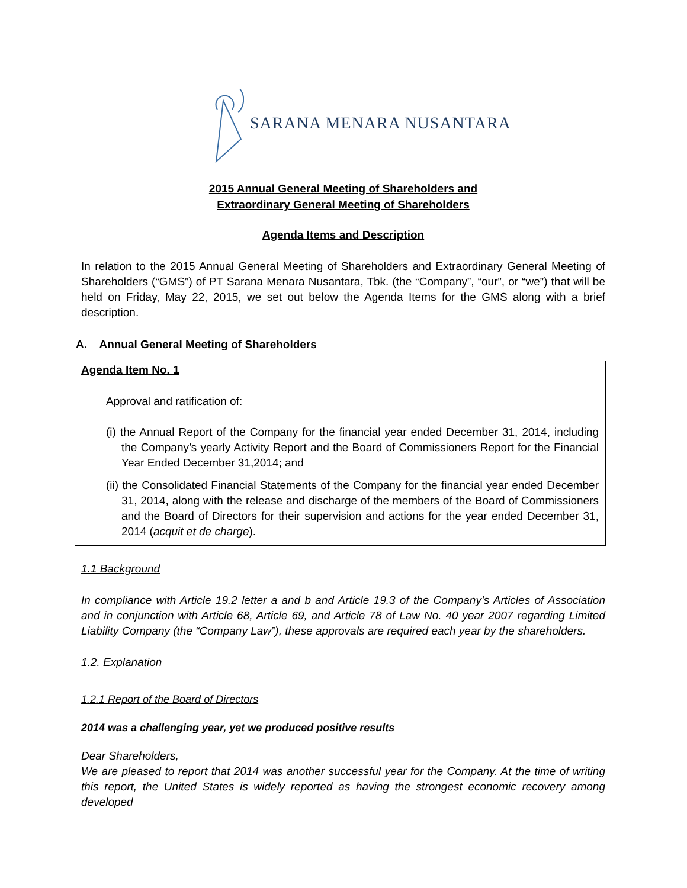SARANA MENARA NUSANTARA
2015 Annual General Meeting of Shareholders and
Extraordinary General Meeting of Shareholders
Agenda Items and Description
In relation to the 2015 Annual General Meeting of Shareholders and Extraordinary General Meeting of Shareholders (“GMS”) of PT Sarana Menara Nusantara, Tbk. (the “Company”, “our”, or “we”) that will be held on Friday, May 22, 2015, we set out below the Agenda Items for the GMS along with a brief description.
A. Annual General Meeting of Shareholders
Agenda Item No. 1
Approval and ratification of:
(i) the Annual Report of the Company for the financial year ended December 31, 2014, including the Company’s yearly Activity Report and the Board of Commissioners Report for the Financial Year Ended December 31,2014; and
(ii) the Consolidated Financial Statements of the Company for the financial year ended December 31, 2014, along with the release and discharge of the members of the Board of Commissioners and the Board of Directors for their supervision and actions for the year ended December 31, 2014 (acquit et de charge).
1.1 Background
In compliance with Article 19.2 letter a and b and Article 19.3 of the Company’s Articles of Association and in conjunction with Article 68, Article 69, and Article 78 of Law No. 40 year 2007 regarding Limited Liability Company (the “Company Law”), these approvals are required each year by the shareholders.
1.2. Explanation
1.2.1 Report of the Board of Directors
2014 was a challenging year, yet we produced positive results
Dear Shareholders,
We are pleased to report that 2014 was another successful year for the Company. At the time of writing this report, the United States is widely reported as having the strongest economic recovery among developed